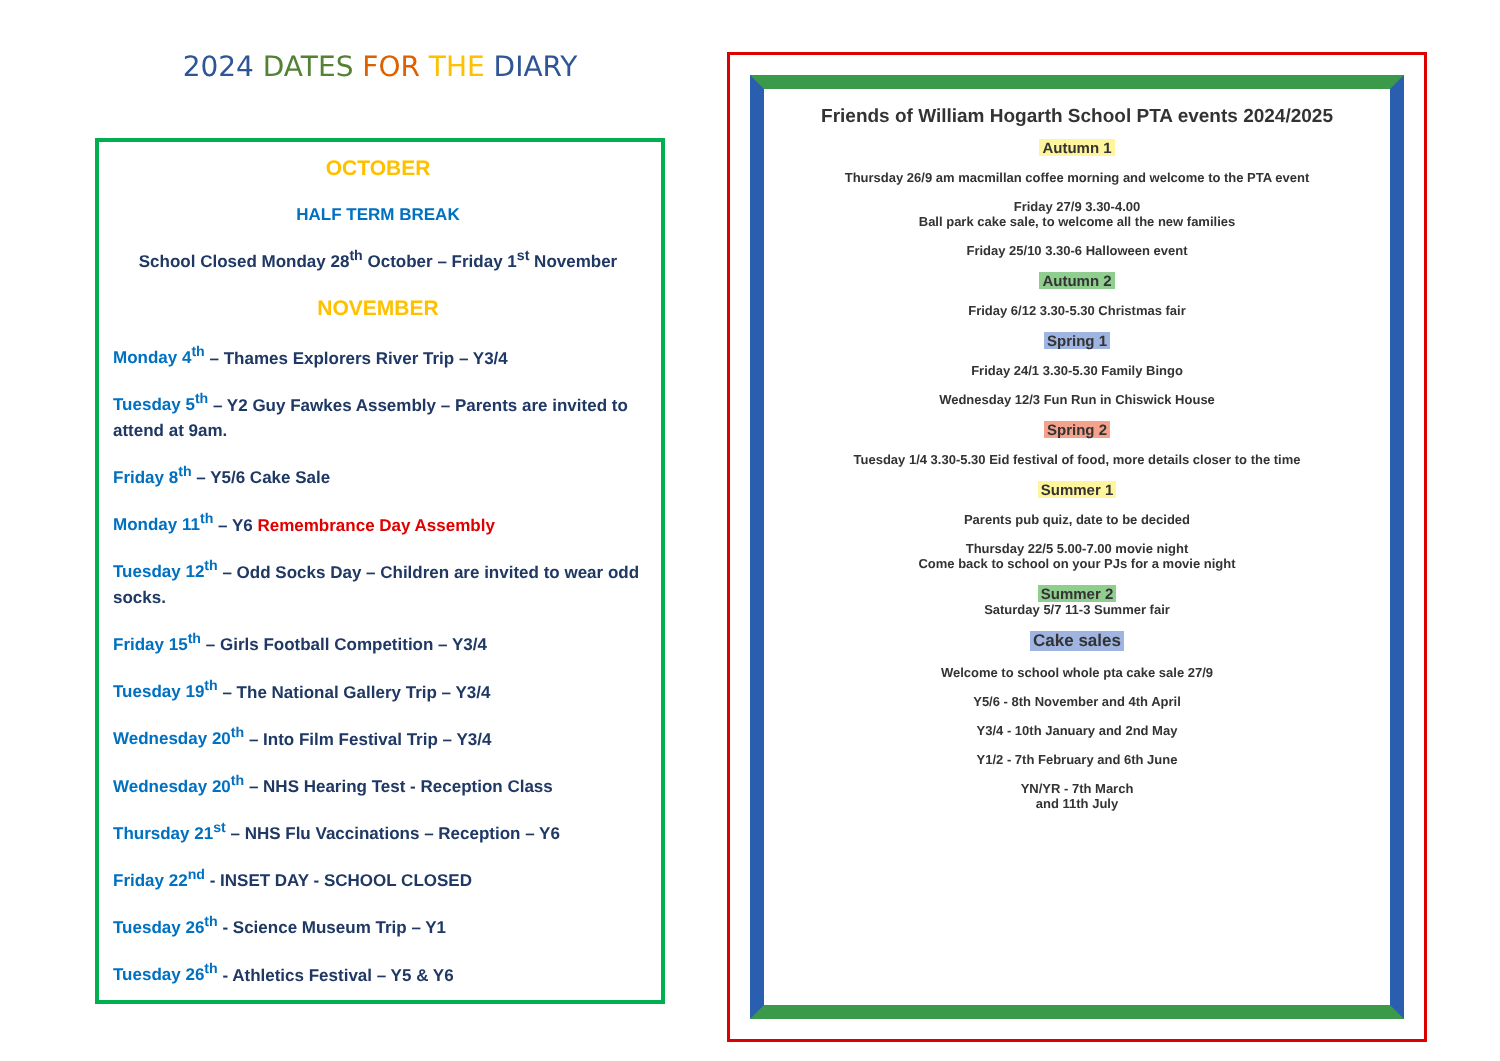2024 DATES FOR THE DIARY
OCTOBER
HALF TERM BREAK
School Closed Monday 28<sup>th</sup> October – Friday 1<sup>st</sup> November
NOVEMBER
Monday 4<sup>th</sup> – Thames Explorers River Trip – Y3/4
Tuesday 5<sup>th</sup> – Y2 Guy Fawkes Assembly – Parents are invited to attend at 9am.
Friday 8<sup>th</sup> – Y5/6 Cake Sale
Monday 11<sup>th</sup> – Y6 Remembrance Day Assembly
Tuesday 12<sup>th</sup> – Odd Socks Day – Children are invited to wear odd socks.
Friday 15<sup>th</sup> – Girls Football Competition – Y3/4
Tuesday 19<sup>th</sup> – The National Gallery Trip – Y3/4
Wednesday 20<sup>th</sup> – Into Film Festival Trip – Y3/4
Wednesday 20<sup>th</sup> – NHS Hearing Test - Reception Class
Thursday 21<sup>st</sup> – NHS Flu Vaccinations – Reception – Y6
Friday 22<sup>nd</sup> - INSET DAY - SCHOOL CLOSED
Tuesday 26<sup>th</sup> - Science Museum Trip – Y1
Tuesday 26<sup>th</sup> - Athletics Festival – Y5 & Y6
Friends of William Hogarth School PTA events 2024/2025
Autumn 1
Thursday 26/9 am macmillan coffee morning and welcome to the PTA event
Friday 27/9 3.30-4.00
Ball park cake sale, to welcome all the new families
Friday 25/10 3.30-6 Halloween event
Autumn 2
Friday 6/12 3.30-5.30 Christmas fair
Spring 1
Friday 24/1 3.30-5.30 Family Bingo
Wednesday 12/3 Fun Run in Chiswick House
Spring 2
Tuesday 1/4 3.30-5.30 Eid festival of food, more details closer to the time
Summer 1
Parents pub quiz, date to be decided
Thursday 22/5 5.00-7.00 movie night
Come back to school on your PJs for a movie night
Summer 2
Saturday 5/7 11-3 Summer fair
Cake sales
Welcome to school whole pta cake sale 27/9
Y5/6 - 8th November and 4th April
Y3/4 - 10th January and 2nd May
Y1/2 - 7th February and 6th June
YN/YR - 7th March
and 11th July